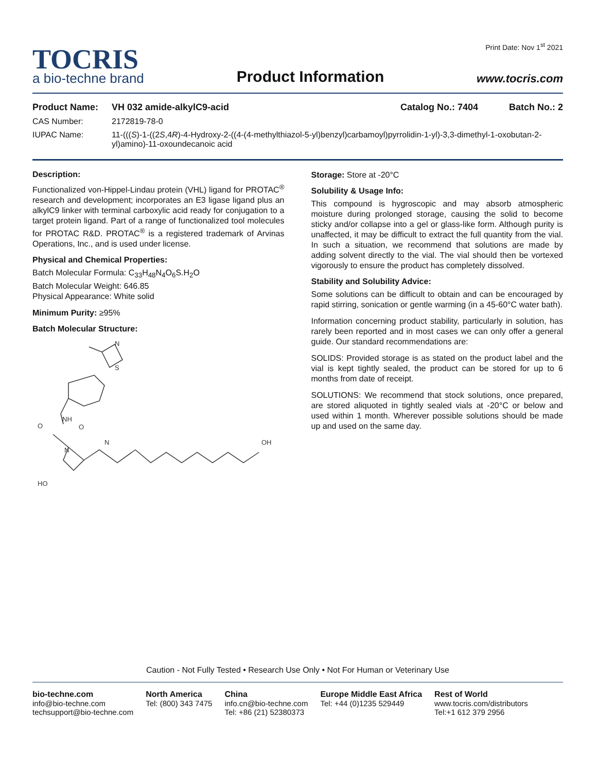TOCRIS
a bio-techne brand
Product Information
Print Date: Nov 1<sup>st</sup> 2021
www.tocris.com
Product Name: VH 032 amide-alkylC9-acid Catalog No.: 7404 Batch No.: 2
CAS Number: 2172819-78-0
IUPAC Name: 11-(((S)-1-((2S,4R)-4-Hydroxy-2-((4-(4-methylthiazol-5-yl)benzyl)carbamoyl)pyrrolidin-1-yl)-3,3-dimethyl-1-oxobutan-2-yl)amino)-11-oxoundecanoic acid
Description:
Functionalized von-Hippel-Lindau protein (VHL) ligand for PROTAC<sup>®</sup> research and development; incorporates an E3 ligase ligand plus an alkylC9 linker with terminal carboxylic acid ready for conjugation to a target protein ligand. Part of a range of functionalized tool molecules for PROTAC R&D. PROTAC<sup>®</sup> is a registered trademark of Arvinas Operations, Inc., and is used under license.
Physical and Chemical Properties:
Batch Molecular Formula: C<sub>33</sub>H<sub>48</sub>N<sub>4</sub>O<sub>6</sub>S.H<sub>2</sub>O
Batch Molecular Weight: 646.85
Physical Appearance: White solid
Minimum Purity: ≥95%
Batch Molecular Structure:
N
S
NH
O
O
N
N
HO
OH
Storage: Store at -20°C
Solubility & Usage Info:
This compound is hygroscopic and may absorb atmospheric moisture during prolonged storage, causing the solid to become sticky and/or collapse into a gel or glass-like form. Although purity is unaffected, it may be difficult to extract the full quantity from the vial. In such a situation, we recommend that solutions are made by adding solvent directly to the vial. The vial should then be vortexed vigorously to ensure the product has completely dissolved.
Stability and Solubility Advice:
Some solutions can be difficult to obtain and can be encouraged by rapid stirring, sonication or gentle warming (in a 45-60°C water bath).
Information concerning product stability, particularly in solution, has rarely been reported and in most cases we can only offer a general guide. Our standard recommendations are:
SOLIDS: Provided storage is as stated on the product label and the vial is kept tightly sealed, the product can be stored for up to 6 months from date of receipt.
SOLUTIONS: We recommend that stock solutions, once prepared, are stored aliquoted in tightly sealed vials at -20°C or below and used within 1 month. Wherever possible solutions should be made up and used on the same day.
Caution - Not Fully Tested • Research Use Only • Not For Human or Veterinary Use
bio-techne.com
info@bio-techne.com
techsupport@bio-techne.com
North America
Tel: (800) 343 7475
China
info.cn@bio-techne.com
Tel: +86 (21) 52380373
Europe Middle East Africa
Tel: +44 (0)1235 529449
Rest of World
www.tocris.com/distributors
Tel:+1 612 379 2956